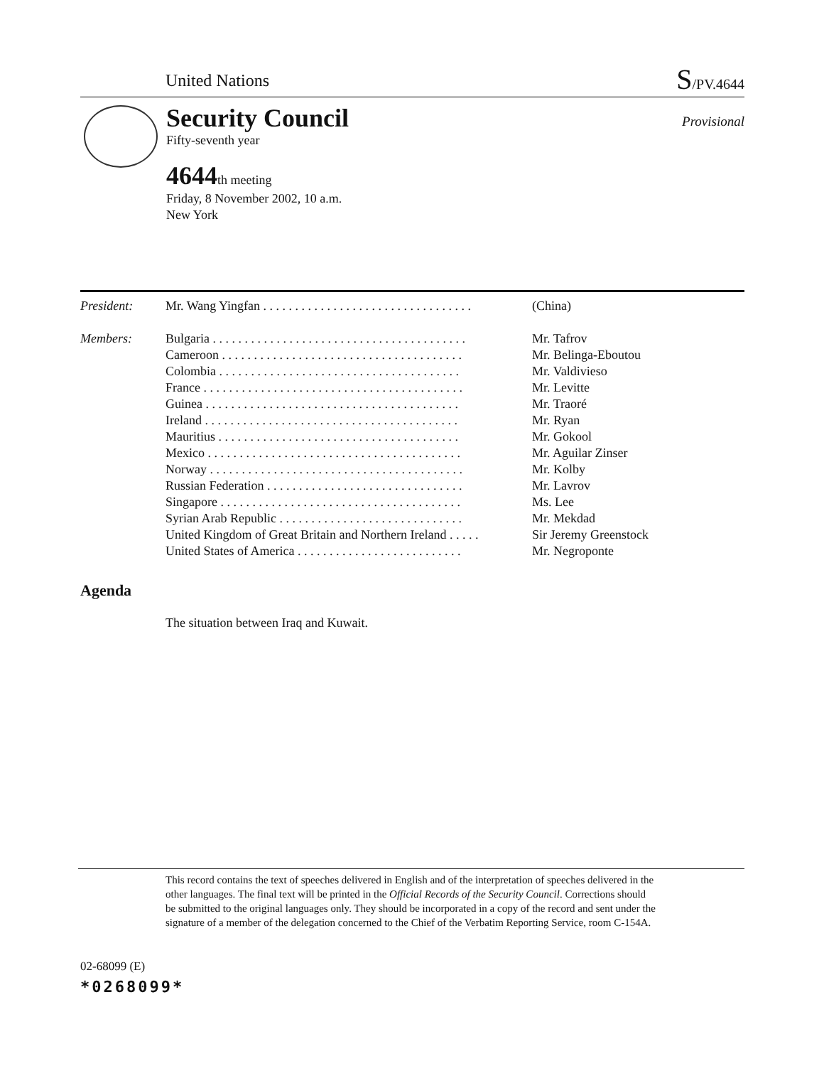United Nations
S/PV.4644
Security Council
Fifty-seventh year
4644 th meeting
Friday, 8 November 2002, 10 a.m.
New York
Provisional
| President: | Mr. Wang Yingfan . . . . . . . . . . . . . . . . . . . . . . . . . . . . . . . . . | (China) |
| Members: | Bulgaria . . . . . . . . . . . . . . . . . . . . . . . . . . . . . . . . . . . . . . . . | Mr. Tafrov |
| | Cameroon . . . . . . . . . . . . . . . . . . . . . . . . . . . . . . . . . . . . . . | Mr. Belinga-Eboutou |
| | Colombia . . . . . . . . . . . . . . . . . . . . . . . . . . . . . . . . . . . . . . | Mr. Valdivieso |
| | France . . . . . . . . . . . . . . . . . . . . . . . . . . . . . . . . . . . . . . . . . | Mr. Levitte |
| | Guinea . . . . . . . . . . . . . . . . . . . . . . . . . . . . . . . . . . . . . . . . | Mr. Traoré |
| | Ireland . . . . . . . . . . . . . . . . . . . . . . . . . . . . . . . . . . . . . . . . | Mr. Ryan |
| | Mauritius . . . . . . . . . . . . . . . . . . . . . . . . . . . . . . . . . . . . . . | Mr. Gokool |
| | Mexico . . . . . . . . . . . . . . . . . . . . . . . . . . . . . . . . . . . . . . . . | Mr. Aguilar Zinser |
| | Norway . . . . . . . . . . . . . . . . . . . . . . . . . . . . . . . . . . . . . . . . | Mr. Kolby |
| | Russian Federation . . . . . . . . . . . . . . . . . . . . . . . . . . . . . . . | Mr. Lavrov |
| | Singapore . . . . . . . . . . . . . . . . . . . . . . . . . . . . . . . . . . . . . . | Ms. Lee |
| | Syrian Arab Republic . . . . . . . . . . . . . . . . . . . . . . . . . . . . . | Mr. Mekdad |
| | United Kingdom of Great Britain and Northern Ireland . . . . . | Sir Jeremy Greenstock |
| | United States of America . . . . . . . . . . . . . . . . . . . . . . . . . . | Mr. Negroponte |
Agenda
The situation between Iraq and Kuwait.
This record contains the text of speeches delivered in English and of the interpretation of speeches delivered in the other languages. The final text will be printed in the Official Records of the Security Council. Corrections should be submitted to the original languages only. They should be incorporated in a copy of the record and sent under the signature of a member of the delegation concerned to the Chief of the Verbatim Reporting Service, room C-154A.
02-68099 (E)
*0268099*